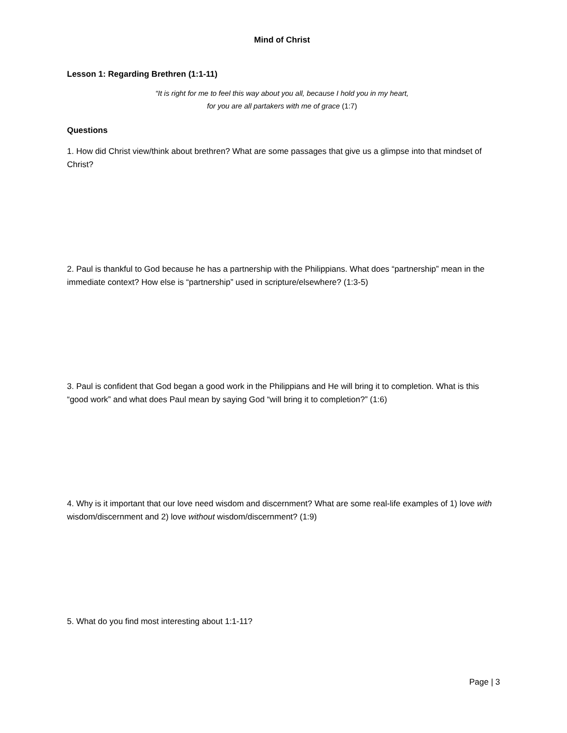Mind of Christ
Lesson 1: Regarding Brethren (1:1-11)
“It is right for me to feel this way about you all, because I hold you in my heart,
for you are all partakers with me of grace (1:7)
Questions
1. How did Christ view/think about brethren? What are some passages that give us a glimpse into that mindset of Christ?
2. Paul is thankful to God because he has a partnership with the Philippians. What does “partnership” mean in the immediate context? How else is “partnership” used in scripture/elsewhere? (1:3-5)
3. Paul is confident that God began a good work in the Philippians and He will bring it to completion. What is this “good work” and what does Paul mean by saying God “will bring it to completion?” (1:6)
4. Why is it important that our love need wisdom and discernment? What are some real-life examples of 1) love with wisdom/discernment and 2) love without wisdom/discernment? (1:9)
5. What do you find most interesting about 1:1-11?
Page | 3